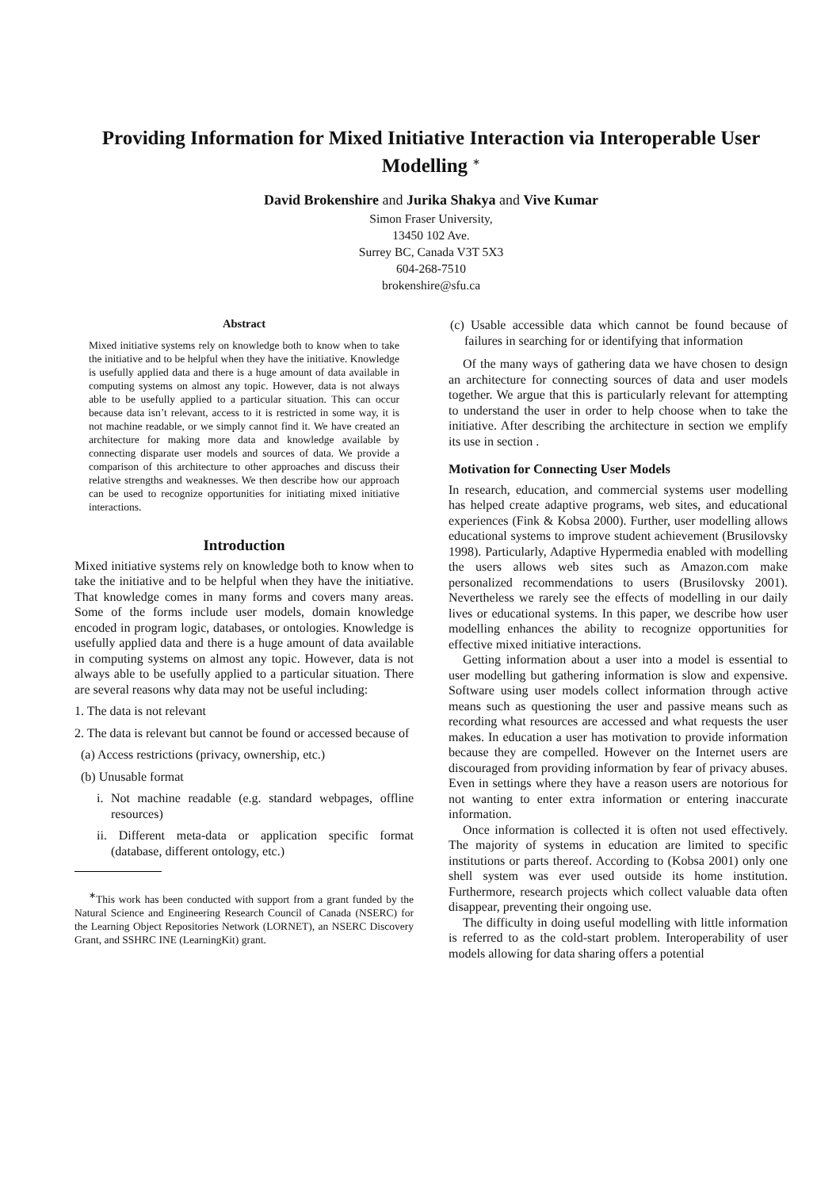Providing Information for Mixed Initiative Interaction via Interoperable User Modelling <sup>∗</sup>
David Brokenshire and Jurika Shakya and Vive Kumar
Simon Fraser University,
13450 102 Ave.
Surrey BC, Canada V3T 5X3
604-268-7510
brokenshire@sfu.ca
Abstract
Mixed initiative systems rely on knowledge both to know when to take the initiative and to be helpful when they have the initiative. Knowledge is usefully applied data and there is a huge amount of data available in computing systems on almost any topic. However, data is not always able to be usefully applied to a particular situation. This can occur because data isn’t relevant, access to it is restricted in some way, it is not machine readable, or we simply cannot find it. We have created an architecture for making more data and knowledge available by connecting disparate user models and sources of data. We provide a comparison of this architecture to other approaches and discuss their relative strengths and weaknesses. We then describe how our approach can be used to recognize opportunities for initiating mixed initiative interactions.
Introduction
Mixed initiative systems rely on knowledge both to know when to take the initiative and to be helpful when they have the initiative. That knowledge comes in many forms and covers many areas. Some of the forms include user models, domain knowledge encoded in program logic, databases, or ontologies. Knowledge is usefully applied data and there is a huge amount of data available in computing systems on almost any topic. However, data is not always able to be usefully applied to a particular situation. There are several reasons why data may not be useful including:
1. The data is not relevant
2. The data is relevant but cannot be found or accessed because of
(a) Access restrictions (privacy, ownership, etc.)
(b) Unusable format
i. Not machine readable (e.g. standard webpages, offline resources)
ii. Different meta-data or application specific format (database, different ontology, etc.)
<sup>∗</sup>This work has been conducted with support from a grant funded by the Natural Science and Engineering Research Council of Canada (NSERC) for the Learning Object Repositories Network (LORNET), an NSERC Discovery Grant, and SSHRC INE (LearningKit) grant.
(c) Usable accessible data which cannot be found because of failures in searching for or identifying that information
Of the many ways of gathering data we have chosen to design an architecture for connecting sources of data and user models together. We argue that this is particularly relevant for attempting to understand the user in order to help choose when to take the initiative. After describing the architecture in section we emplify its use in section .
Motivation for Connecting User Models
In research, education, and commercial systems user modelling has helped create adaptive programs, web sites, and educational experiences (Fink & Kobsa 2000). Further, user modelling allows educational systems to improve student achievement (Brusilovsky 1998). Particularly, Adaptive Hypermedia enabled with modelling the users allows web sites such as Amazon.com make personalized recommendations to users (Brusilovsky 2001). Nevertheless we rarely see the effects of modelling in our daily lives or educational systems. In this paper, we describe how user modelling enhances the ability to recognize opportunities for effective mixed initiative interactions.
Getting information about a user into a model is essential to user modelling but gathering information is slow and expensive. Software using user models collect information through active means such as questioning the user and passive means such as recording what resources are accessed and what requests the user makes. In education a user has motivation to provide information because they are compelled. However on the Internet users are discouraged from providing information by fear of privacy abuses. Even in settings where they have a reason users are notorious for not wanting to enter extra information or entering inaccurate information.
Once information is collected it is often not used effectively. The majority of systems in education are limited to specific institutions or parts thereof. According to (Kobsa 2001) only one shell system was ever used outside its home institution. Furthermore, research projects which collect valuable data often disappear, preventing their ongoing use.
The difficulty in doing useful modelling with little information is referred to as the cold-start problem. Interoperability of user models allowing for data sharing offers a potential